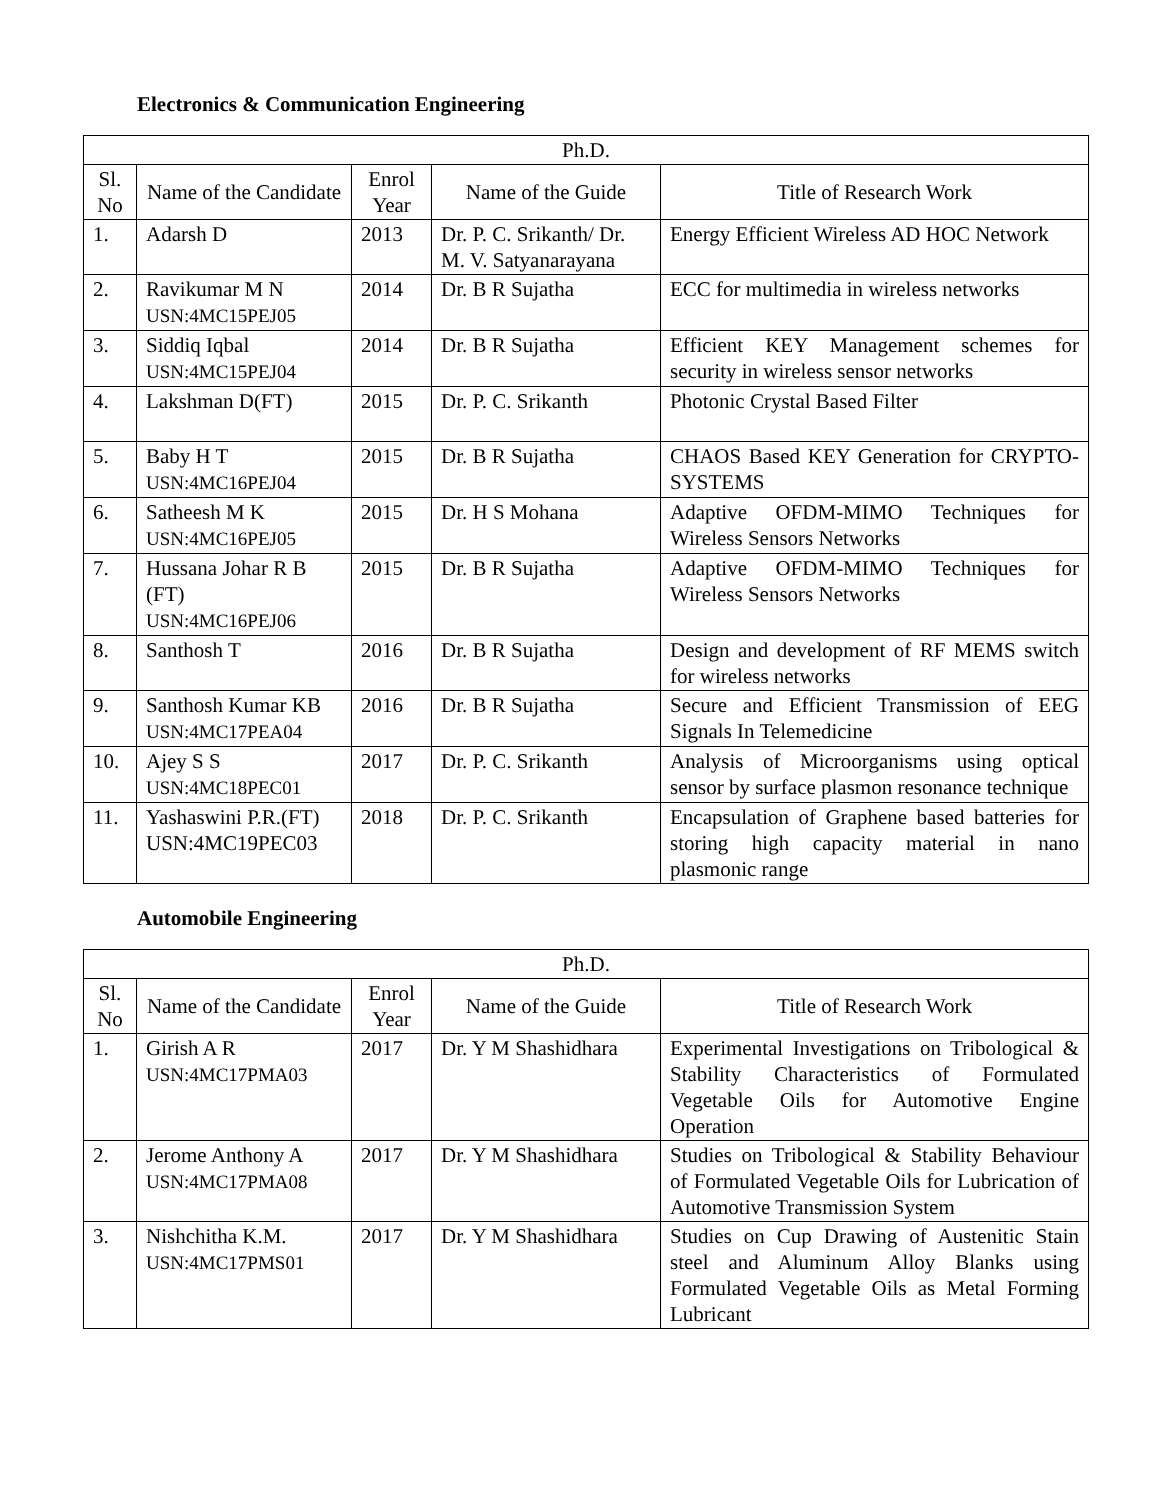Electronics & Communication Engineering
| Ph.D. | | | | |
| --- | --- | --- | --- | --- |
| Sl. No | Name of the Candidate | Enrol Year | Name of the Guide | Title of Research Work |
| 1. | Adarsh D | 2013 | Dr. P. C. Srikanth/ Dr. M. V. Satyanarayana | Energy Efficient Wireless AD HOC Network |
| 2. | Ravikumar M N USN:4MC15PEJ05 | 2014 | Dr. B R Sujatha | ECC for multimedia in wireless networks |
| 3. | Siddiq Iqbal USN:4MC15PEJ04 | 2014 | Dr. B R Sujatha | Efficient KEY Management schemes for security in wireless sensor networks |
| 4. | Lakshman D(FT) | 2015 | Dr. P. C. Srikanth | Photonic Crystal Based Filter |
| 5. | Baby H T USN:4MC16PEJ04 | 2015 | Dr. B R Sujatha | CHAOS Based KEY Generation for CRYPTO-SYSTEMS |
| 6. | Satheesh M K USN:4MC16PEJ05 | 2015 | Dr. H S Mohana | Adaptive OFDM-MIMO Techniques for Wireless Sensors Networks |
| 7. | Hussana Johar R B (FT) USN:4MC16PEJ06 | 2015 | Dr. B R Sujatha | Adaptive OFDM-MIMO Techniques for Wireless Sensors Networks |
| 8. | Santhosh T | 2016 | Dr. B R Sujatha | Design and development of RF MEMS switch for wireless networks |
| 9. | Santhosh Kumar KB USN:4MC17PEA04 | 2016 | Dr. B R Sujatha | Secure and Efficient Transmission of EEG Signals In Telemedicine |
| 10. | Ajey S S USN:4MC18PEC01 | 2017 | Dr. P. C. Srikanth | Analysis of Microorganisms using optical sensor by surface plasmon resonance technique |
| 11. | Yashaswini P.R.(FT) USN:4MC19PEC03 | 2018 | Dr. P. C. Srikanth | Encapsulation of Graphene based batteries for storing high capacity material in nano plasmonic range |
Automobile Engineering
| Ph.D. | | | | |
| --- | --- | --- | --- | --- |
| Sl. No | Name of the Candidate | Enrol Year | Name of the Guide | Title of Research Work |
| 1. | Girish A R USN:4MC17PMA03 | 2017 | Dr. Y M Shashidhara | Experimental Investigations on Tribological & Stability Characteristics of Formulated Vegetable Oils for Automotive Engine Operation |
| 2. | Jerome Anthony A USN:4MC17PMA08 | 2017 | Dr. Y M Shashidhara | Studies on Tribological & Stability Behaviour of Formulated Vegetable Oils for Lubrication of Automotive Transmission System |
| 3. | Nishchitha K.M. USN:4MC17PMS01 | 2017 | Dr. Y M Shashidhara | Studies on Cup Drawing of Austenitic Stain steel and Aluminum Alloy Blanks using Formulated Vegetable Oils as Metal Forming Lubricant |